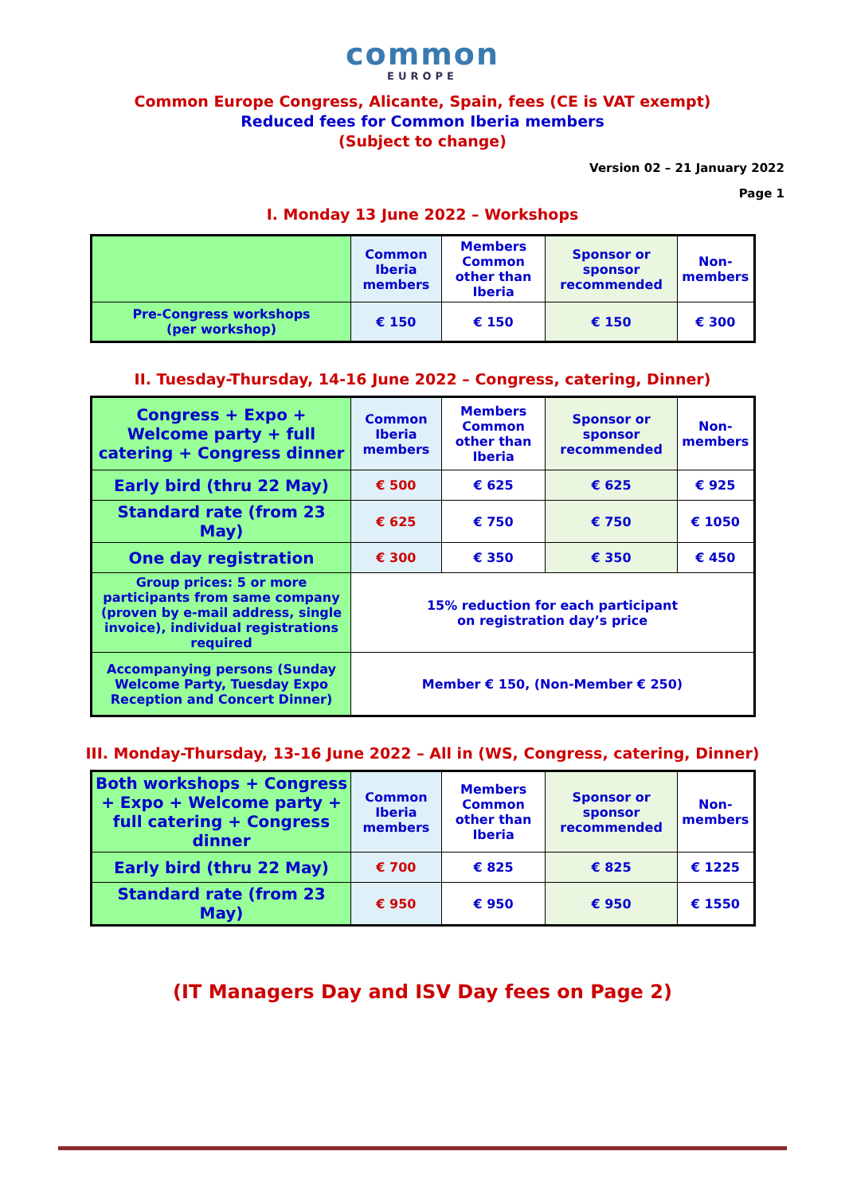common
EUROPE
Common Europe Congress, Alicante, Spain, fees (CE is VAT exempt)
Reduced fees for Common Iberia members
(Subject to change)
Version 02 – 21 January 2022
Page 1
I. Monday 13 June 2022 – Workshops
| | Common Iberia members | Members Common other than Iberia | Sponsor or sponsor recommended | Non-members |
| Pre-Congress workshops (per workshop) | € 150 | € 150 | € 150 | € 300 |
II. Tuesday-Thursday, 14-16 June 2022 – Congress, catering, Dinner)
| Congress + Expo + Welcome party + full catering + Congress dinner | Common Iberia members | Members Common other than Iberia | Sponsor or sponsor recommended | Non-members |
| Early bird (thru 22 May) | € 500 | € 625 | € 625 | € 925 |
| Standard rate (from 23 May) | € 625 | € 750 | € 750 | € 1050 |
| One day registration | € 300 | € 350 | € 350 | € 450 |
| Group prices: 5 or more participants from same company (proven by e-mail address, single invoice), individual registrations required | 15% reduction for each participant on registration day’s price | | | |
| Accompanying persons (Sunday Welcome Party, Tuesday Expo Reception and Concert Dinner) | Member € 150, (Non-Member € 250) | | | |
III. Monday-Thursday, 13-16 June 2022 – All in (WS, Congress, catering, Dinner)
| Both workshops + Congress + Expo + Welcome party + full catering + Congress dinner | Common Iberia members | Members Common other than Iberia | Sponsor or sponsor recommended | Non-members |
| Early bird (thru 22 May) | € 700 | € 825 | € 825 | € 1225 |
| Standard rate (from 23 May) | € 950 | € 950 | € 950 | € 1550 |
(IT Managers Day and ISV Day fees on Page 2)